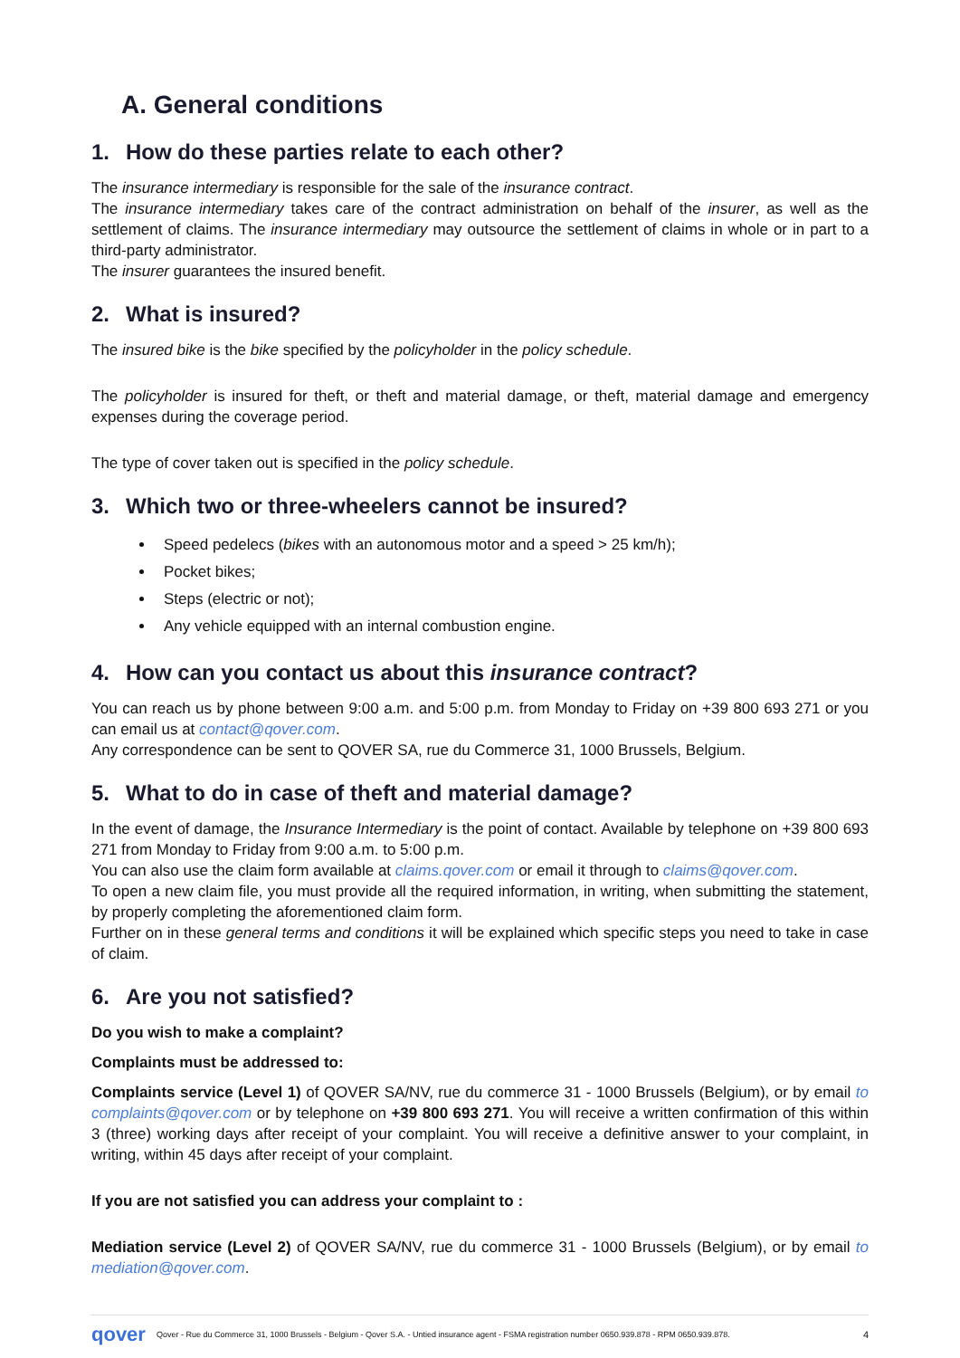A. General conditions
1. How do these parties relate to each other?
The insurance intermediary is responsible for the sale of the insurance contract.
The insurance intermediary takes care of the contract administration on behalf of the insurer, as well as the settlement of claims. The insurance intermediary may outsource the settlement of claims in whole or in part to a third-party administrator.
The insurer guarantees the insured benefit.
2. What is insured?
The insured bike is the bike specified by the policyholder in the policy schedule.
The policyholder is insured for theft, or theft and material damage, or theft, material damage and emergency expenses during the coverage period.
The type of cover taken out is specified in the policy schedule.
3. Which two or three-wheelers cannot be insured?
Speed pedelecs (bikes with an autonomous motor and a speed > 25 km/h);
Pocket bikes;
Steps (electric or not);
Any vehicle equipped with an internal combustion engine.
4. How can you contact us about this insurance contract?
You can reach us by phone between 9:00 a.m. and 5:00 p.m. from Monday to Friday on +39 800 693 271 or you can email us at contact@qover.com.
Any correspondence can be sent to QOVER SA, rue du Commerce 31, 1000 Brussels, Belgium.
5. What to do in case of theft and material damage?
In the event of damage, the Insurance Intermediary is the point of contact. Available by telephone on +39 800 693 271 from Monday to Friday from 9:00 a.m. to 5:00 p.m.
You can also use the claim form available at claims.qover.com or email it through to claims@qover.com.
To open a new claim file, you must provide all the required information, in writing, when submitting the statement, by properly completing the aforementioned claim form.
Further on in these general terms and conditions it will be explained which specific steps you need to take in case of claim.
6. Are you not satisfied?
Do you wish to make a complaint?
Complaints must be addressed to:
Complaints service (Level 1) of QOVER SA/NV, rue du commerce 31 - 1000 Brussels (Belgium), or by email to complaints@qover.com or by telephone on +39 800 693 271. You will receive a written confirmation of this within 3 (three) working days after receipt of your complaint. You will receive a definitive answer to your complaint, in writing, within 45 days after receipt of your complaint.
If you are not satisfied you can address your complaint to :
Mediation service (Level 2) of QOVER SA/NV, rue du commerce 31 - 1000 Brussels (Belgium), or by email to mediation@qover.com.
qover Qover - Rue du Commerce 31, 1000 Brussels - Belgium - Qover S.A. - Untied insurance agent - FSMA registration number 0650.939.878 - RPM 0650.939.878. 4